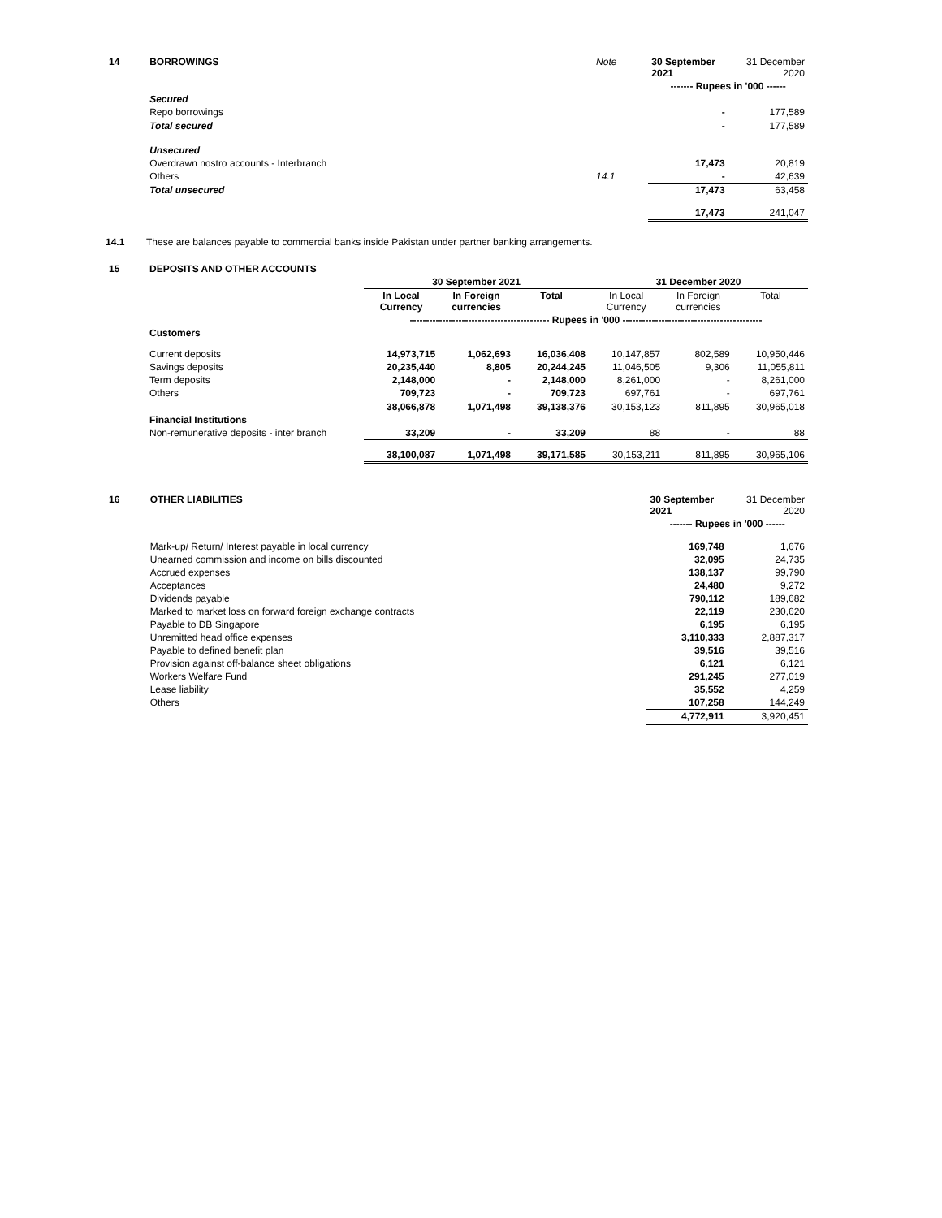| 14 | BORROWINGS | Note | 30 September 2021 | 31 December 2020 |
| | | | ------- Rupees in '000 ------ | |
| | Secured | | | |
| | Repo borrowings | | - | 177,589 |
| | Total secured | | - | 177,589 |
| | Unsecured | | | |
| | Overdrawn nostro accounts - Interbranch | | 17,473 | 20,819 |
| | Others | 14.1 | - | 42,639 |
| | Total unsecured | | 17,473 | 63,458 |
| | | | 17,473 | 241,047 |
14.1 These are balances payable to commercial banks inside Pakistan under partner banking arrangements.
| 15 | DEPOSITS AND OTHER ACCOUNTS | | | | | | |
| | | 30 September 2021 | | | 31 December 2020 | | |
| | | In Local Currency | In Foreign currencies | Total | In Local Currency | In Foreign currencies | Total |
| | | ------------------------------------------- Rupees in '000 ------------------------------------------- | | | | | |
| | Customers | | | | | | |
| | Current deposits | 14,973,715 | 1,062,693 | 16,036,408 | 10,147,857 | 802,589 | 10,950,446 |
| | Savings deposits | 20,235,440 | 8,805 | 20,244,245 | 11,046,505 | 9,306 | 11,055,811 |
| | Term deposits | 2,148,000 | - | 2,148,000 | 8,261,000 | - | 8,261,000 |
| | Others | 709,723 | - | 709,723 | 697,761 | - | 697,761 |
| | | 38,066,878 | 1,071,498 | 39,138,376 | 30,153,123 | 811,895 | 30,965,018 |
| | Financial Institutions | | | | | | |
| | Non-remunerative deposits - inter branch | 33,209 | - | 33,209 | 88 | - | 88 |
| | | 38,100,087 | 1,071,498 | 39,171,585 | 30,153,211 | 811,895 | 30,965,106 |
| 16 | OTHER LIABILITIES | 30 September 2021 | 31 December 2020 |
| | | ------- Rupees in '000 ------ | |
| | Mark-up/ Return/ Interest payable in local currency | 169,748 | 1,676 |
| | Unearned commission and income on bills discounted | 32,095 | 24,735 |
| | Accrued expenses | 138,137 | 99,790 |
| | Acceptances | 24,480 | 9,272 |
| | Dividends payable | 790,112 | 189,682 |
| | Marked to market loss on forward foreign exchange contracts | 22,119 | 230,620 |
| | Payable to DB Singapore | 6,195 | 6,195 |
| | Unremitted head office expenses | 3,110,333 | 2,887,317 |
| | Payable to defined benefit plan | 39,516 | 39,516 |
| | Provision against off-balance sheet obligations | 6,121 | 6,121 |
| | Workers Welfare Fund | 291,245 | 277,019 |
| | Lease liability | 35,552 | 4,259 |
| | Others | 107,258 | 144,249 |
| | | 4,772,911 | 3,920,451 |